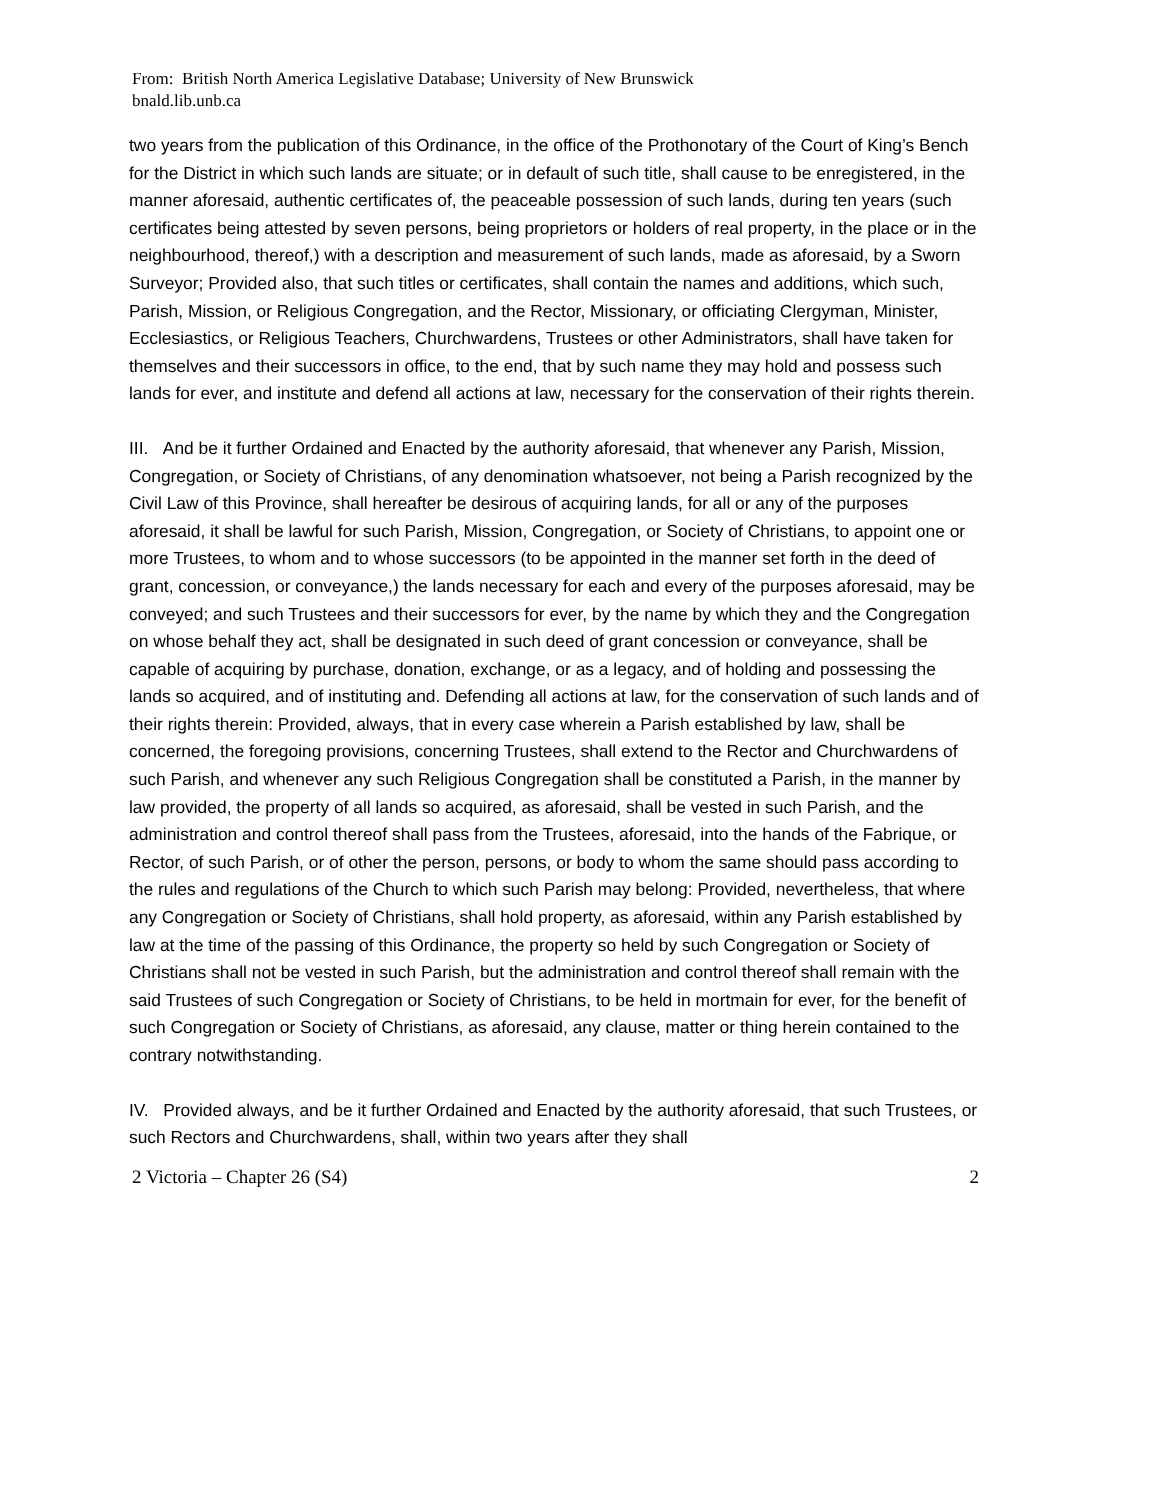From: British North America Legislative Database; University of New Brunswick
bnald.lib.unb.ca
two years from the publication of this Ordinance, in the office of the Prothonotary of the Court of King’s Bench for the District in which such lands are situate; or in default of such title, shall cause to be enregistered, in the manner aforesaid, authentic certificates of, the peaceable possession of such lands, during ten years (such certificates being attested by seven persons, being proprietors or holders of real property, in the place or in the neighbourhood, thereof,) with a description and measurement of such lands, made as aforesaid, by a Sworn Surveyor; Provided also, that such titles or certificates, shall contain the names and additions, which such, Parish, Mission, or Religious Congregation, and the Rector, Missionary, or officiating Clergyman, Minister, Ecclesiastics, or Religious Teachers, Churchwardens, Trustees or other Administrators, shall have taken for themselves and their successors in office, to the end, that by such name they may hold and possess such lands for ever, and institute and defend all actions at law, necessary for the conservation of their rights therein.
III. And be it further Ordained and Enacted by the authority aforesaid, that whenever any Parish, Mission, Congregation, or Society of Christians, of any denomination whatsoever, not being a Parish recognized by the Civil Law of this Province, shall hereafter be desirous of acquiring lands, for all or any of the purposes aforesaid, it shall be lawful for such Parish, Mission, Congregation, or Society of Christians, to appoint one or more Trustees, to whom and to whose successors (to be appointed in the manner set forth in the deed of grant, concession, or conveyance,) the lands necessary for each and every of the purposes aforesaid, may be conveyed; and such Trustees and their successors for ever, by the name by which they and the Congregation on whose behalf they act, shall be designated in such deed of grant concession or conveyance, shall be capable of acquiring by purchase, donation, exchange, or as a legacy, and of holding and possessing the lands so acquired, and of instituting and. Defending all actions at law, for the conservation of such lands and of their rights therein: Provided, always, that in every case wherein a Parish established by law, shall be concerned, the foregoing provisions, concerning Trustees, shall extend to the Rector and Churchwardens of such Parish, and whenever any such Religious Congregation shall be constituted a Parish, in the manner by law provided, the property of all lands so acquired, as aforesaid, shall be vested in such Parish, and the administration and control thereof shall pass from the Trustees, aforesaid, into the hands of the Fabrique, or Rector, of such Parish, or of other the person, persons, or body to whom the same should pass according to the rules and regulations of the Church to which such Parish may belong: Provided, nevertheless, that where any Congregation or Society of Christians, shall hold property, as aforesaid, within any Parish established by law at the time of the passing of this Ordinance, the property so held by such Congregation or Society of Christians shall not be vested in such Parish, but the administration and control thereof shall remain with the said Trustees of such Congregation or Society of Christians, to be held in mortmain for ever, for the benefit of such Congregation or Society of Christians, as aforesaid, any clause, matter or thing herein contained to the contrary notwithstanding.
IV. Provided always, and be it further Ordained and Enacted by the authority aforesaid, that such Trustees, or such Rectors and Churchwardens, shall, within two years after they shall
2 Victoria – Chapter 26 (S4) 2